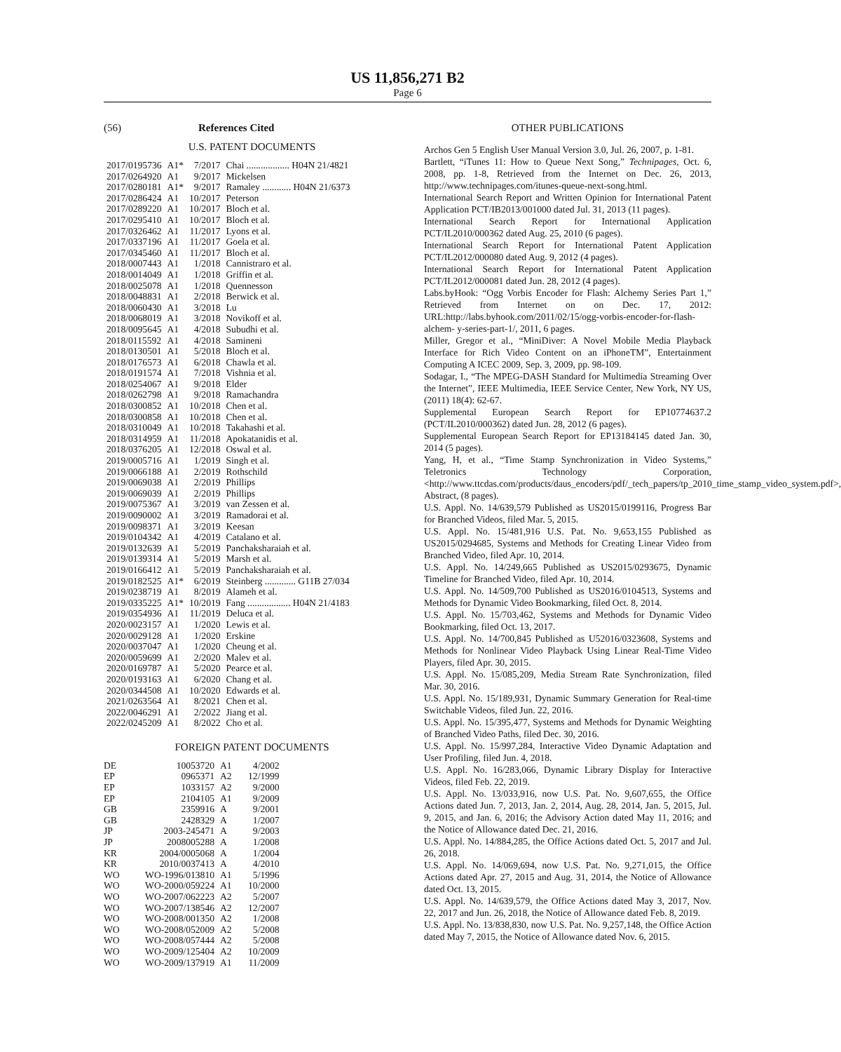US 11,856,271 B2
Page 6
(56) References Cited
U.S. PATENT DOCUMENTS
| 2017/0195736 | A1* | 7/2017 | Chai .................. H04N 21/4821 |
| 2017/0264920 | A1 | 9/2017 | Mickelsen |
| 2017/0280181 | A1* | 9/2017 | Ramaley ............ H04N 21/6373 |
| 2017/0286424 | A1 | 10/2017 | Peterson |
| 2017/0289220 | A1 | 10/2017 | Bloch et al. |
| 2017/0295410 | A1 | 10/2017 | Bloch et al. |
| 2017/0326462 | A1 | 11/2017 | Lyons et al. |
| 2017/0337196 | A1 | 11/2017 | Goela et al. |
| 2017/0345460 | A1 | 11/2017 | Bloch et al. |
| 2018/0007443 | A1 | 1/2018 | Cannistraro et al. |
| 2018/0014049 | A1 | 1/2018 | Griffin et al. |
| 2018/0025078 | A1 | 1/2018 | Quennesson |
| 2018/0048831 | A1 | 2/2018 | Berwick et al. |
| 2018/0060430 | A1 | 3/2018 | Lu |
| 2018/0068019 | A1 | 3/2018 | Novikoff et al. |
| 2018/0095645 | A1 | 4/2018 | Subudhi et al. |
| 2018/0115592 | A1 | 4/2018 | Samineni |
| 2018/0130501 | A1 | 5/2018 | Bloch et al. |
| 2018/0176573 | A1 | 6/2018 | Chawla et al. |
| 2018/0191574 | A1 | 7/2018 | Vishnia et al. |
| 2018/0254067 | A1 | 9/2018 | Elder |
| 2018/0262798 | A1 | 9/2018 | Ramachandra |
| 2018/0300852 | A1 | 10/2018 | Chen et al. |
| 2018/0300858 | A1 | 10/2018 | Chen et al. |
| 2018/0310049 | A1 | 10/2018 | Takahashi et al. |
| 2018/0314959 | A1 | 11/2018 | Apokatanidis et al. |
| 2018/0376205 | A1 | 12/2018 | Oswal et al. |
| 2019/0005716 | A1 | 1/2019 | Singh et al. |
| 2019/0066188 | A1 | 2/2019 | Rothschild |
| 2019/0069038 | A1 | 2/2019 | Phillips |
| 2019/0069039 | A1 | 2/2019 | Phillips |
| 2019/0075367 | A1 | 3/2019 | van Zessen et al. |
| 2019/0090002 | A1 | 3/2019 | Ramadorai et al. |
| 2019/0098371 | A1 | 3/2019 | Keesan |
| 2019/0104342 | A1 | 4/2019 | Catalano et al. |
| 2019/0132639 | A1 | 5/2019 | Panchaksharaiah et al. |
| 2019/0139314 | A1 | 5/2019 | Marsh et al. |
| 2019/0166412 | A1 | 5/2019 | Panchaksharaiah et al. |
| 2019/0182525 | A1* | 6/2019 | Steinberg ............. G11B 27/034 |
| 2019/0238719 | A1 | 8/2019 | Alameh et al. |
| 2019/0335225 | A1* | 10/2019 | Fang .................. H04N 21/4183 |
| 2019/0354936 | A1 | 11/2019 | Deluca et al. |
| 2020/0023157 | A1 | 1/2020 | Lewis et al. |
| 2020/0029128 | A1 | 1/2020 | Erskine |
| 2020/0037047 | A1 | 1/2020 | Cheung et al. |
| 2020/0059699 | A1 | 2/2020 | Malev et al. |
| 2020/0169787 | A1 | 5/2020 | Pearce et al. |
| 2020/0193163 | A1 | 6/2020 | Chang et al. |
| 2020/0344508 | A1 | 10/2020 | Edwards et al. |
| 2021/0263564 | A1 | 8/2021 | Chen et al. |
| 2022/0046291 | A1 | 2/2022 | Jiang et al. |
| 2022/0245209 | A1 | 8/2022 | Cho et al. |
FOREIGN PATENT DOCUMENTS
| DE | 10053720 | A1 | 4/2002 |
| EP | 0965371 | A2 | 12/1999 |
| EP | 1033157 | A2 | 9/2000 |
| EP | 2104105 | A1 | 9/2009 |
| GB | 2359916 | A | 9/2001 |
| GB | 2428329 | A | 1/2007 |
| JP | 2003-245471 | A | 9/2003 |
| JP | 2008005288 | A | 1/2008 |
| KR | 2004/0005068 | A | 1/2004 |
| KR | 2010/0037413 | A | 4/2010 |
| WO | WO-1996/013810 | A1 | 5/1996 |
| WO | WO-2000/059224 | A1 | 10/2000 |
| WO | WO-2007/062223 | A2 | 5/2007 |
| WO | WO-2007/138546 | A2 | 12/2007 |
| WO | WO-2008/001350 | A2 | 1/2008 |
| WO | WO-2008/052009 | A2 | 5/2008 |
| WO | WO-2008/057444 | A2 | 5/2008 |
| WO | WO-2009/125404 | A2 | 10/2009 |
| WO | WO-2009/137919 | A1 | 11/2009 |
OTHER PUBLICATIONS
Archos Gen 5 English User Manual Version 3.0, Jul. 26, 2007, p. 1-81.
Bartlett, “iTunes 11: How to Queue Next Song,” Technipages, Oct. 6, 2008, pp. 1-8, Retrieved from the Internet on Dec. 26, 2013, http://www.technipages.com/itunes-queue-next-song.html.
International Search Report and Written Opinion for International Patent Application PCT/IB2013/001000 dated Jul. 31, 2013 (11 pages).
International Search Report for International Application PCT/IL2010/000362 dated Aug. 25, 2010 (6 pages).
International Search Report for International Patent Application PCT/IL2012/000080 dated Aug. 9, 2012 (4 pages).
International Search Report for International Patent Application PCT/IL2012/000081 dated Jun. 28, 2012 (4 pages).
Labs.byHook: “Ogg Vorbis Encoder for Flash: Alchemy Series Part 1,” Retrieved from Internet on on Dec. 17, 2012: URL:http://labs.byhook.com/2011/02/15/ogg-vorbis-encoder-for-flash-alchem- y-series-part-1/, 2011, 6 pages.
Miller, Gregor et al., “MiniDiver: A Novel Mobile Media Playback Interface for Rich Video Content on an iPhoneTM”, Entertainment Computing A ICEC 2009, Sep. 3, 2009, pp. 98-109.
Sodagar, I., “The MPEG-DASH Standard for Multimedia Streaming Over the Internet”, IEEE Multimedia, IEEE Service Center, New York, NY US, (2011) 18(4): 62-67.
Supplemental European Search Report for EP10774637.2 (PCT/IL2010/000362) dated Jun. 28, 2012 (6 pages).
Supplemental European Search Report for EP13184145 dated Jan. 30, 2014 (5 pages).
Yang, H, et al., “Time Stamp Synchronization in Video Systems,” Teletronics Technology Corporation, <http://www.ttcdas.com/products/daus_encoders/pdf/_tech_papers/tp_2010_time_stamp_video_system.pdf>, Abstract, (8 pages).
U.S. Appl. No. 14/639,579 Published as US2015/0199116, Progress Bar for Branched Videos, filed Mar. 5, 2015.
U.S. Appl. No. 15/481,916 U.S. Pat. No. 9,653,155 Published as US2015/0294685, Systems and Methods for Creating Linear Video from Branched Video, filed Apr. 10, 2014.
U.S. Appl. No. 14/249,665 Published as US2015/0293675, Dynamic Timeline for Branched Video, filed Apr. 10, 2014.
U.S. Appl. No. 14/509,700 Published as US2016/0104513, Systems and Methods for Dynamic Video Bookmarking, filed Oct. 8, 2014.
U.S. Appl. No. 15/703,462, Systems and Methods for Dynamic Video Bookmarking, filed Oct. 13, 2017.
U.S. Appl. No. 14/700,845 Published as U52016/0323608, Systems and Methods for Nonlinear Video Playback Using Linear Real-Time Video Players, filed Apr. 30, 2015.
U.S. Appl. No. 15/085,209, Media Stream Rate Synchronization, filed Mar. 30, 2016.
U.S. Appl. No. 15/189,931, Dynamic Summary Generation for Real-time Switchable Videos, filed Jun. 22, 2016.
U.S. Appl. No. 15/395,477, Systems and Methods for Dynamic Weighting of Branched Video Paths, filed Dec. 30, 2016.
U.S. Appl. No. 15/997,284, Interactive Video Dynamic Adaptation and User Profiling, filed Jun. 4, 2018.
U.S. Appl. No. 16/283,066, Dynamic Library Display for Interactive Videos, filed Feb. 22, 2019.
U.S. Appl. No. 13/033,916, now U.S. Pat. No. 9,607,655, the Office Actions dated Jun. 7, 2013, Jan. 2, 2014, Aug. 28, 2014, Jan. 5, 2015, Jul. 9, 2015, and Jan. 6, 2016; the Advisory Action dated May 11, 2016; and the Notice of Allowance dated Dec. 21, 2016.
U.S. Appl. No. 14/884,285, the Office Actions dated Oct. 5, 2017 and Jul. 26, 2018.
U.S. Appl. No. 14/069,694, now U.S. Pat. No. 9,271,015, the Office Actions dated Apr. 27, 2015 and Aug. 31, 2014, the Notice of Allowance dated Oct. 13, 2015.
U.S. Appl. No. 14/639,579, the Office Actions dated May 3, 2017, Nov. 22, 2017 and Jun. 26, 2018, the Notice of Allowance dated Feb. 8, 2019.
U.S. Appl. No. 13/838,830, now U.S. Pat. No. 9,257,148, the Office Action dated May 7, 2015, the Notice of Allowance dated Nov. 6, 2015.